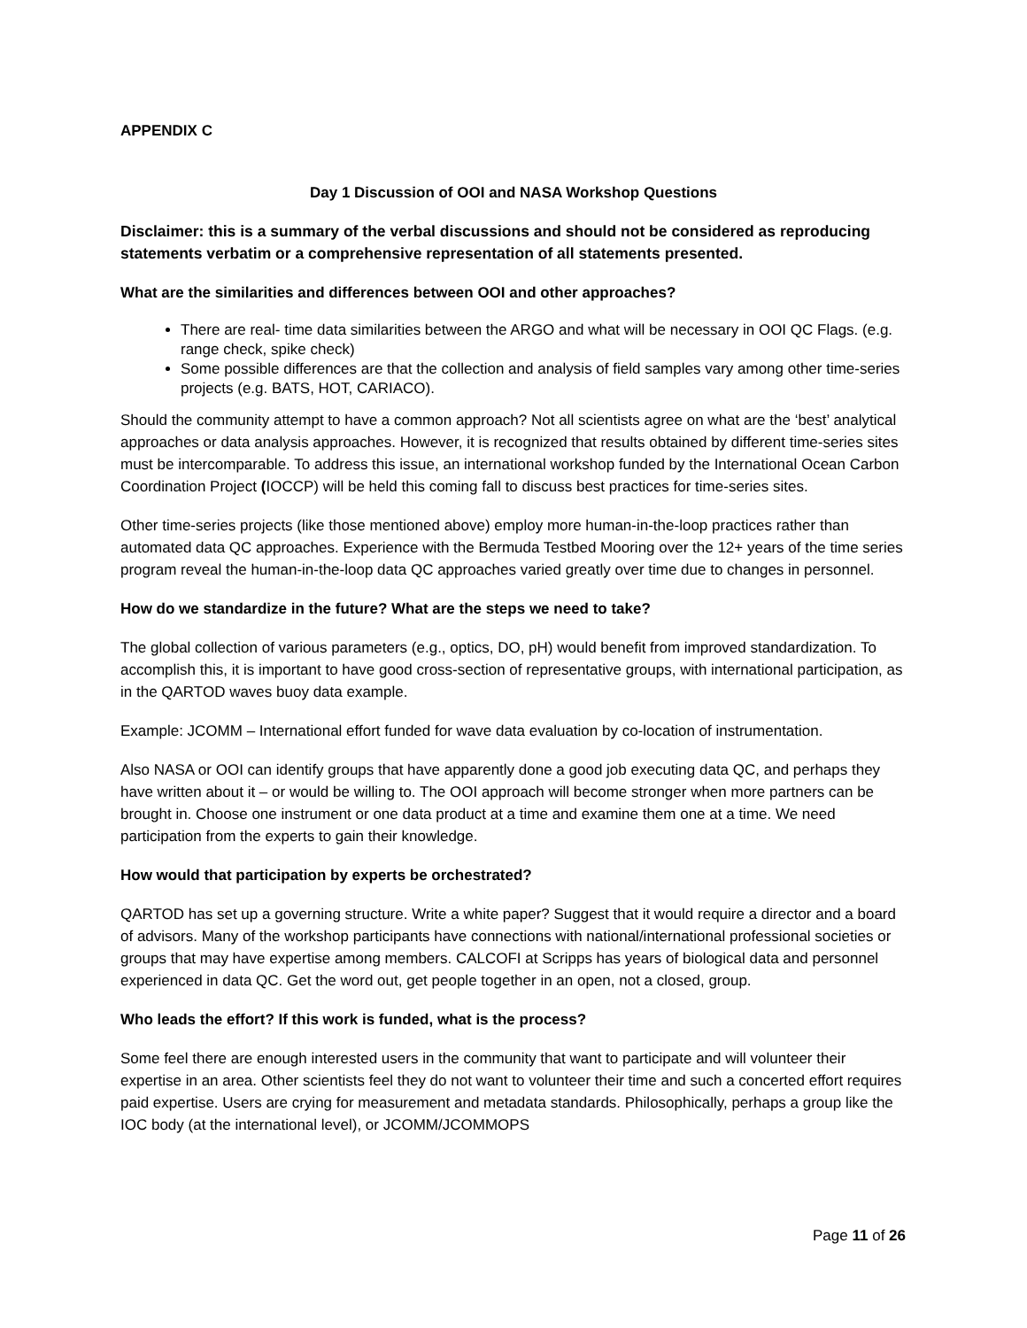APPENDIX C
Day 1 Discussion of OOI and NASA Workshop Questions
Disclaimer: this is a summary of the verbal discussions and should not be considered as reproducing statements verbatim or a comprehensive representation of all statements presented.
What are the similarities and differences between OOI and other approaches?
There are real- time data similarities between the ARGO and what will be necessary in OOI QC Flags. (e.g. range check, spike check)
Some possible differences are that the collection and analysis of field samples vary among other time-series projects (e.g. BATS, HOT, CARIACO).
Should the community attempt to have a common approach? Not all scientists agree on what are the ‘best’ analytical approaches or data analysis approaches. However, it is recognized that results obtained by different time-series sites must be intercomparable. To address this issue, an international workshop funded by the International Ocean Carbon Coordination Project (IOCCP) will be held this coming fall to discuss best practices for time-series sites.
Other time-series projects (like those mentioned above) employ more human-in-the-loop practices rather than automated data QC approaches. Experience with the Bermuda Testbed Mooring over the 12+ years of the time series program reveal the human-in-the-loop data QC approaches varied greatly over time due to changes in personnel.
How do we standardize in the future? What are the steps we need to take?
The global collection of various parameters (e.g., optics, DO, pH) would benefit from improved standardization. To accomplish this, it is important to have good cross-section of representative groups, with international participation, as in the QARTOD waves buoy data example.
Example: JCOMM – International effort funded for wave data evaluation by co-location of instrumentation.
Also NASA or OOI can identify groups that have apparently done a good job executing data QC, and perhaps they have written about it – or would be willing to. The OOI approach will become stronger when more partners can be brought in. Choose one instrument or one data product at a time and examine them one at a time. We need participation from the experts to gain their knowledge.
How would that participation by experts be orchestrated?
QARTOD has set up a governing structure. Write a white paper? Suggest that it would require a director and a board of advisors. Many of the workshop participants have connections with national/international professional societies or groups that may have expertise among members. CALCOFI at Scripps has years of biological data and personnel experienced in data QC. Get the word out, get people together in an open, not a closed, group.
Who leads the effort? If this work is funded, what is the process?
Some feel there are enough interested users in the community that want to participate and will volunteer their expertise in an area. Other scientists feel they do not want to volunteer their time and such a concerted effort requires paid expertise. Users are crying for measurement and metadata standards. Philosophically, perhaps a group like the IOC body (at the international level), or JCOMM/JCOMMOPS
Page 11 of 26